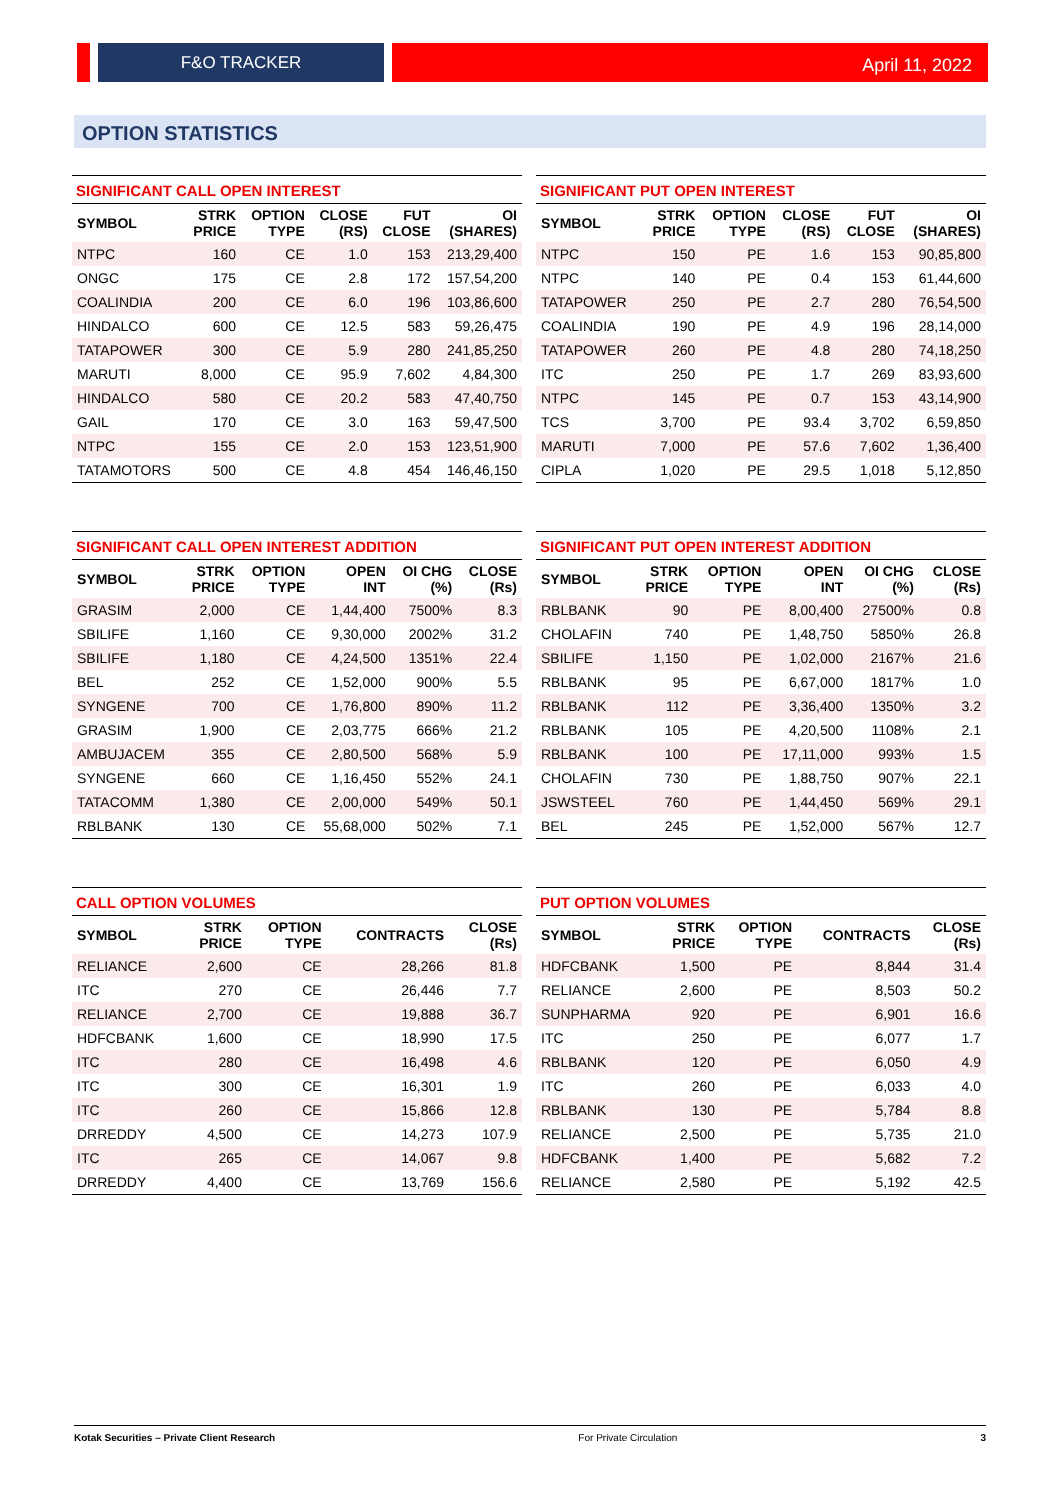F&O TRACKER April 11, 2022
OPTION STATISTICS
SIGNIFICANT CALL OPEN INTEREST
| SYMBOL | STRK PRICE | OPTION TYPE | CLOSE (RS) | FUT CLOSE | OI (SHARES) |
| --- | --- | --- | --- | --- | --- |
| NTPC | 160 | CE | 1.0 | 153 | 213,29,400 |
| ONGC | 175 | CE | 2.8 | 172 | 157,54,200 |
| COALINDIA | 200 | CE | 6.0 | 196 | 103,86,600 |
| HINDALCO | 600 | CE | 12.5 | 583 | 59,26,475 |
| TATAPOWER | 300 | CE | 5.9 | 280 | 241,85,250 |
| MARUTI | 8,000 | CE | 95.9 | 7,602 | 4,84,300 |
| HINDALCO | 580 | CE | 20.2 | 583 | 47,40,750 |
| GAIL | 170 | CE | 3.0 | 163 | 59,47,500 |
| NTPC | 155 | CE | 2.0 | 153 | 123,51,900 |
| TATAMOTORS | 500 | CE | 4.8 | 454 | 146,46,150 |
SIGNIFICANT PUT OPEN INTEREST
| SYMBOL | STRK PRICE | OPTION TYPE | CLOSE (RS) | FUT CLOSE | OI (SHARES) |
| --- | --- | --- | --- | --- | --- |
| NTPC | 150 | PE | 1.6 | 153 | 90,85,800 |
| NTPC | 140 | PE | 0.4 | 153 | 61,44,600 |
| TATAPOWER | 250 | PE | 2.7 | 280 | 76,54,500 |
| COALINDIA | 190 | PE | 4.9 | 196 | 28,14,000 |
| TATAPOWER | 260 | PE | 4.8 | 280 | 74,18,250 |
| ITC | 250 | PE | 1.7 | 269 | 83,93,600 |
| NTPC | 145 | PE | 0.7 | 153 | 43,14,900 |
| TCS | 3,700 | PE | 93.4 | 3,702 | 6,59,850 |
| MARUTI | 7,000 | PE | 57.6 | 7,602 | 1,36,400 |
| CIPLA | 1,020 | PE | 29.5 | 1,018 | 5,12,850 |
SIGNIFICANT CALL OPEN INTEREST ADDITION
| SYMBOL | STRK PRICE | OPTION TYPE | OPEN INT | OI CHG (%) | CLOSE (Rs) |
| --- | --- | --- | --- | --- | --- |
| GRASIM | 2,000 | CE | 1,44,400 | 7500% | 8.3 |
| SBILIFE | 1,160 | CE | 9,30,000 | 2002% | 31.2 |
| SBILIFE | 1,180 | CE | 4,24,500 | 1351% | 22.4 |
| BEL | 252 | CE | 1,52,000 | 900% | 5.5 |
| SYNGENE | 700 | CE | 1,76,800 | 890% | 11.2 |
| GRASIM | 1,900 | CE | 2,03,775 | 666% | 21.2 |
| AMBUJACEM | 355 | CE | 2,80,500 | 568% | 5.9 |
| SYNGENE | 660 | CE | 1,16,450 | 552% | 24.1 |
| TATACOMM | 1,380 | CE | 2,00,000 | 549% | 50.1 |
| RBLBANK | 130 | CE | 55,68,000 | 502% | 7.1 |
SIGNIFICANT PUT OPEN INTEREST ADDITION
| SYMBOL | STRK PRICE | OPTION TYPE | OPEN INT | OI CHG (%) | CLOSE (Rs) |
| --- | --- | --- | --- | --- | --- |
| RBLBANK | 90 | PE | 8,00,400 | 27500% | 0.8 |
| CHOLAFIN | 740 | PE | 1,48,750 | 5850% | 26.8 |
| SBILIFE | 1,150 | PE | 1,02,000 | 2167% | 21.6 |
| RBLBANK | 95 | PE | 6,67,000 | 1817% | 1.0 |
| RBLBANK | 112 | PE | 3,36,400 | 1350% | 3.2 |
| RBLBANK | 105 | PE | 4,20,500 | 1108% | 2.1 |
| RBLBANK | 100 | PE | 17,11,000 | 993% | 1.5 |
| CHOLAFIN | 730 | PE | 1,88,750 | 907% | 22.1 |
| JSWSTEEL | 760 | PE | 1,44,450 | 569% | 29.1 |
| BEL | 245 | PE | 1,52,000 | 567% | 12.7 |
CALL OPTION VOLUMES
| SYMBOL | STRK PRICE | OPTION TYPE | CONTRACTS | CLOSE (Rs) |
| --- | --- | --- | --- | --- |
| RELIANCE | 2,600 | CE | 28,266 | 81.8 |
| ITC | 270 | CE | 26,446 | 7.7 |
| RELIANCE | 2,700 | CE | 19,888 | 36.7 |
| HDFCBANK | 1,600 | CE | 18,990 | 17.5 |
| ITC | 280 | CE | 16,498 | 4.6 |
| ITC | 300 | CE | 16,301 | 1.9 |
| ITC | 260 | CE | 15,866 | 12.8 |
| DRREDDY | 4,500 | CE | 14,273 | 107.9 |
| ITC | 265 | CE | 14,067 | 9.8 |
| DRREDDY | 4,400 | CE | 13,769 | 156.6 |
PUT OPTION VOLUMES
| SYMBOL | STRK PRICE | OPTION TYPE | CONTRACTS | CLOSE (Rs) |
| --- | --- | --- | --- | --- |
| HDFCBANK | 1,500 | PE | 8,844 | 31.4 |
| RELIANCE | 2,600 | PE | 8,503 | 50.2 |
| SUNPHARMA | 920 | PE | 6,901 | 16.6 |
| ITC | 250 | PE | 6,077 | 1.7 |
| RBLBANK | 120 | PE | 6,050 | 4.9 |
| ITC | 260 | PE | 6,033 | 4.0 |
| RBLBANK | 130 | PE | 5,784 | 8.8 |
| RELIANCE | 2,500 | PE | 5,735 | 21.0 |
| HDFCBANK | 1,400 | PE | 5,682 | 7.2 |
| RELIANCE | 2,580 | PE | 5,192 | 42.5 |
Kotak Securities – Private Client Research For Private Circulation 3